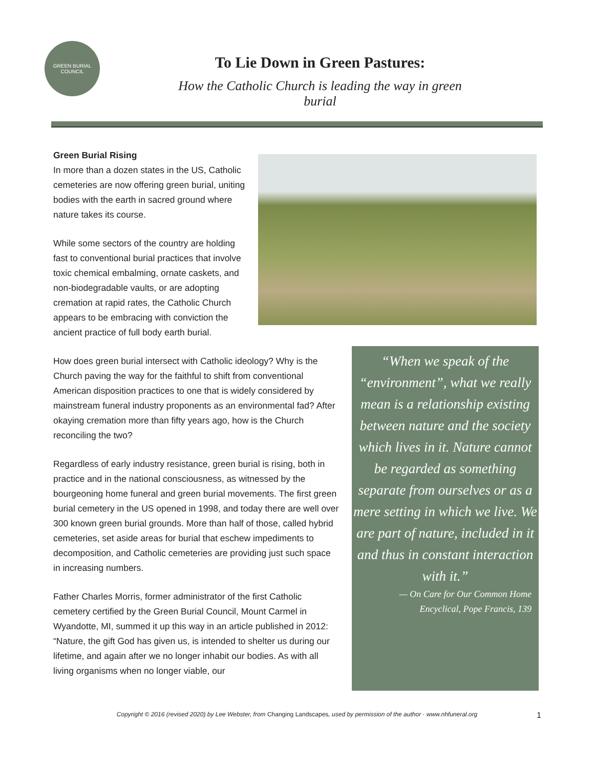GREEN BURIAL COUNCIL
To Lie Down in Green Pastures:
How the Catholic Church is leading the way in green burial
Green Burial Rising
In more than a dozen states in the US, Catholic cemeteries are now offering green burial, uniting bodies with the earth in sacred ground where nature takes its course.
While some sectors of the country are holding fast to conventional burial practices that involve toxic chemical embalming, ornate caskets, and non-biodegradable vaults, or are adopting cremation at rapid rates, the Catholic Church appears to be embracing with conviction the ancient practice of full body earth burial.
How does green burial intersect with Catholic ideology? Why is the Church paving the way for the faithful to shift from conventional American disposition practices to one that is widely considered by mainstream funeral industry proponents as an environmental fad? After okaying cremation more than fifty years ago, how is the Church reconciling the two?
Regardless of early industry resistance, green burial is rising, both in practice and in the national consciousness, as witnessed by the bourgeoning home funeral and green burial movements. The first green burial cemetery in the US opened in 1998, and today there are well over 300 known green burial grounds. More than half of those, called hybrid cemeteries, set aside areas for burial that eschew impediments to decomposition, and Catholic cemeteries are providing just such space in increasing numbers.
Father Charles Morris, former administrator of the first Catholic cemetery certified by the Green Burial Council, Mount Carmel in Wyandotte, MI, summed it up this way in an article published in 2012: “Nature, the gift God has given us, is intended to shelter us during our lifetime, and again after we no longer inhabit our bodies. As with all living organisms when no longer viable, our
“When we speak of the “environment”, what we really mean is a relationship existing between nature and the society which lives in it. Nature cannot be regarded as something separate from ourselves or as a mere setting in which we live. We are part of nature, included in it and thus in constant interaction with it.”
— On Care for Our Common Home
Encyclical, Pope Francis, 139
Copyright © 2016 (revised 2020) by Lee Webster, from Changing Landscapes, used by permission of the author · www.nhfuneral.org 1